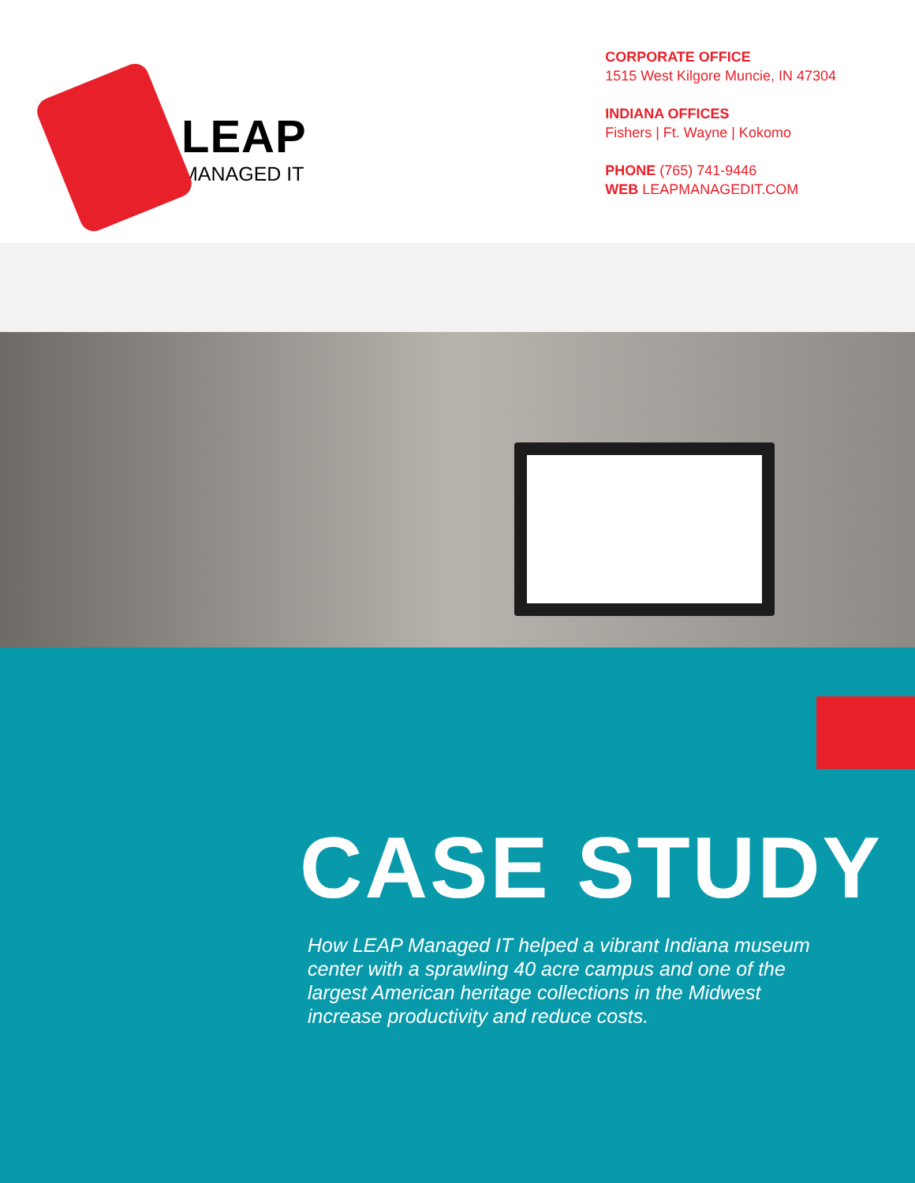LEAP
MANAGED IT
CORPORATE OFFICE
1515 West Kilgore Muncie, IN 47304
INDIANA OFFICES
Fishers | Ft. Wayne | Kokomo
PHONE (765) 741-9446
WEB LEAPMANAGEDIT.COM
CASE STUDY
How LEAP Managed IT helped a vibrant Indiana museum center with a sprawling 40 acre campus and one of the largest American heritage collections in the Midwest increase productivity and reduce costs.